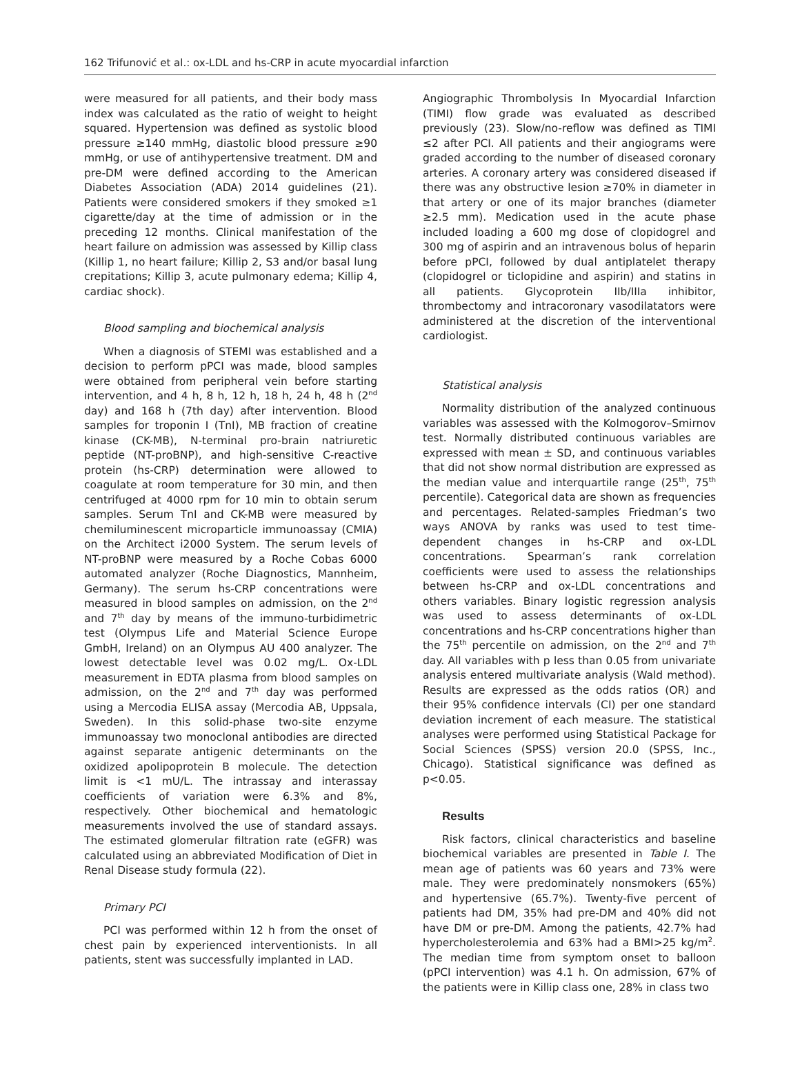162 Trifunović et al.: ox-LDL and hs-CRP in acute myocardial infarction
were measured for all patients, and their body mass index was calculated as the ratio of weight to height squared. Hypertension was defined as systolic blood pressure ≥140 mmHg, diastolic blood pressure ≥90 mmHg, or use of antihypertensive treatment. DM and pre-DM were defined according to the American Diabetes Association (ADA) 2014 guidelines (21). Patients were considered smokers if they smoked ≥1 cigarette/day at the time of admission or in the preceding 12 months. Clinical manifestation of the heart failure on admission was assessed by Killip class (Killip 1, no heart failure; Killip 2, S3 and/or basal lung crepitations; Killip 3, acute pulmonary edema; Killip 4, cardiac shock).
Blood sampling and biochemical analysis
When a diagnosis of STEMI was established and a decision to perform pPCI was made, blood samples were obtained from peripheral vein before starting intervention, and 4 h, 8 h, 12 h, 18 h, 24 h, 48 h (2<sup>nd</sup> day) and 168 h (7th day) after intervention. Blood samples for troponin I (TnI), MB fraction of creatine kinase (CK-MB), N-terminal pro-brain natriuretic peptide (NT-proBNP), and high-sensitive C-reactive protein (hs-CRP) determination were allowed to coagulate at room temperature for 30 min, and then centrifuged at 4000 rpm for 10 min to obtain serum samples. Serum TnI and CK-MB were measured by chemiluminescent microparticle immunoassay (CMIA) on the Architect i2000 System. The serum levels of NT-proBNP were measured by a Roche Cobas 6000 automated analyzer (Roche Diagnostics, Mannheim, Germany). The serum hs-CRP concentrations were measured in blood samples on admission, on the 2<sup>nd</sup> and 7<sup>th</sup> day by means of the immuno-turbidimetric test (Olympus Life and Material Science Europe GmbH, Ireland) on an Olympus AU 400 analyzer. The lowest detectable level was 0.02 mg/L. Ox-LDL measurement in EDTA plasma from blood samples on admission, on the 2<sup>nd</sup> and 7<sup>th</sup> day was performed using a Mercodia ELISA assay (Mercodia AB, Uppsala, Sweden). In this solid-phase two-site enzyme immunoassay two monoclonal antibodies are directed against separate antigenic determinants on the oxidized apolipoprotein B molecule. The detection limit is <1 mU/L. The intrassay and interassay coefficients of variation were 6.3% and 8%, respectively. Other biochemical and hematologic measurements involved the use of standard assays. The estimated glomerular filtration rate (eGFR) was calculated using an abbreviated Modification of Diet in Renal Disease study formula (22).
Primary PCI
PCI was performed within 12 h from the onset of chest pain by experienced interventionists. In all patients, stent was successfully implanted in LAD.
Angiographic Thrombolysis In Myocardial Infarction (TIMI) flow grade was evaluated as described previously (23). Slow/no-reflow was defined as TIMI ≤2 after PCI. All patients and their angiograms were graded according to the number of diseased coronary arteries. A coronary artery was considered diseased if there was any obstructive lesion ≥70% in diameter in that artery or one of its major branches (diameter ≥2.5 mm). Medication used in the acute phase included loading a 600 mg dose of clopidogrel and 300 mg of aspirin and an intravenous bolus of heparin before pPCI, followed by dual antiplatelet therapy (clopidogrel or ticlopidine and aspirin) and statins in all patients. Glycoprotein IIb/IIIa inhibitor, thrombectomy and intracoronary vasodilatators were administered at the discretion of the interventional cardiologist.
Statistical analysis
Normality distribution of the analyzed continuous variables was assessed with the Kolmogorov–Smirnov test. Normally distributed continuous variables are expressed with mean ± SD, and continuous variables that did not show normal distribution are expressed as the median value and interquartile range (25<sup>th</sup>, 75<sup>th</sup> percentile). Categorical data are shown as frequencies and percentages. Related-samples Friedman’s two ways ANOVA by ranks was used to test time-dependent changes in hs-CRP and ox-LDL concentrations. Spearman’s rank correlation coefficients were used to assess the relationships between hs-CRP and ox-LDL concentrations and others variables. Binary logistic regression analysis was used to assess determinants of ox-LDL concentrations and hs-CRP concentrations higher than the 75<sup>th</sup> percentile on admission, on the 2<sup>nd</sup> and 7<sup>th</sup> day. All variables with p less than 0.05 from univariate analysis entered multivariate analysis (Wald method). Results are expressed as the odds ratios (OR) and their 95% confidence intervals (CI) per one standard deviation increment of each measure. The statistical analyses were performed using Statistical Package for Social Sciences (SPSS) version 20.0 (SPSS, Inc., Chicago). Statistical significance was defined as p<0.05.
Results
Risk factors, clinical characteristics and baseline biochemical variables are presented in Table I. The mean age of patients was 60 years and 73% were male. They were predominately nonsmokers (65%) and hypertensive (65.7%). Twenty-five percent of patients had DM, 35% had pre-DM and 40% did not have DM or pre-DM. Among the patients, 42.7% had hypercholesterolemia and 63% had a BMI>25 kg/m<sup>2</sup>. The median time from symptom onset to balloon (pPCI intervention) was 4.1 h. On admission, 67% of the patients were in Killip class one, 28% in class two